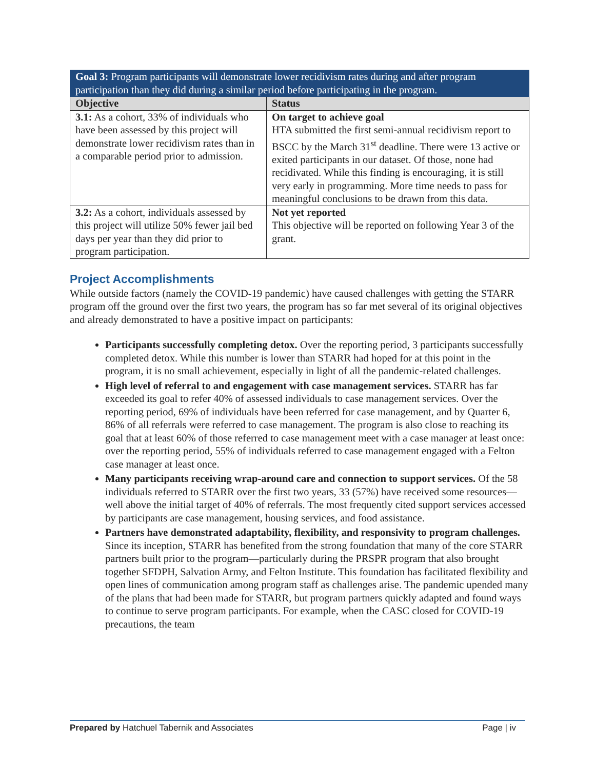| Goal 3: Program participants will demonstrate lower recidivism rates during and after program participation than they did during a similar period before participating in the program. | |
| --- | --- |
| Objective | Status |
| 3.1: As a cohort, 33% of individuals who have been assessed by this project will demonstrate lower recidivism rates than in a comparable period prior to admission. | On target to achieve goal HTA submitted the first semi-annual recidivism report to BSCC by the March 31<sup>st</sup> deadline. There were 13 active or exited participants in our dataset. Of those, none had recidivated. While this finding is encouraging, it is still very early in programming. More time needs to pass for meaningful conclusions to be drawn from this data. |
| 3.2: As a cohort, individuals assessed by this project will utilize 50% fewer jail bed days per year than they did prior to program participation. | Not yet reported This objective will be reported on following Year 3 of the grant. |
Project Accomplishments
While outside factors (namely the COVID-19 pandemic) have caused challenges with getting the STARR program off the ground over the first two years, the program has so far met several of its original objectives and already demonstrated to have a positive impact on participants:
Participants successfully completing detox. Over the reporting period, 3 participants successfully completed detox. While this number is lower than STARR had hoped for at this point in the program, it is no small achievement, especially in light of all the pandemic-related challenges.
High level of referral to and engagement with case management services. STARR has far exceeded its goal to refer 40% of assessed individuals to case management services. Over the reporting period, 69% of individuals have been referred for case management, and by Quarter 6, 86% of all referrals were referred to case management. The program is also close to reaching its goal that at least 60% of those referred to case management meet with a case manager at least once: over the reporting period, 55% of individuals referred to case management engaged with a Felton case manager at least once.
Many participants receiving wrap-around care and connection to support services. Of the 58 individuals referred to STARR over the first two years, 33 (57%) have received some resources—well above the initial target of 40% of referrals. The most frequently cited support services accessed by participants are case management, housing services, and food assistance.
Partners have demonstrated adaptability, flexibility, and responsivity to program challenges. Since its inception, STARR has benefited from the strong foundation that many of the core STARR partners built prior to the program—particularly during the PRSPR program that also brought together SFDPH, Salvation Army, and Felton Institute. This foundation has facilitated flexibility and open lines of communication among program staff as challenges arise. The pandemic upended many of the plans that had been made for STARR, but program partners quickly adapted and found ways to continue to serve program participants. For example, when the CASC closed for COVID-19 precautions, the team
Prepared by Hatchuel Tabernik and Associates Page | iv